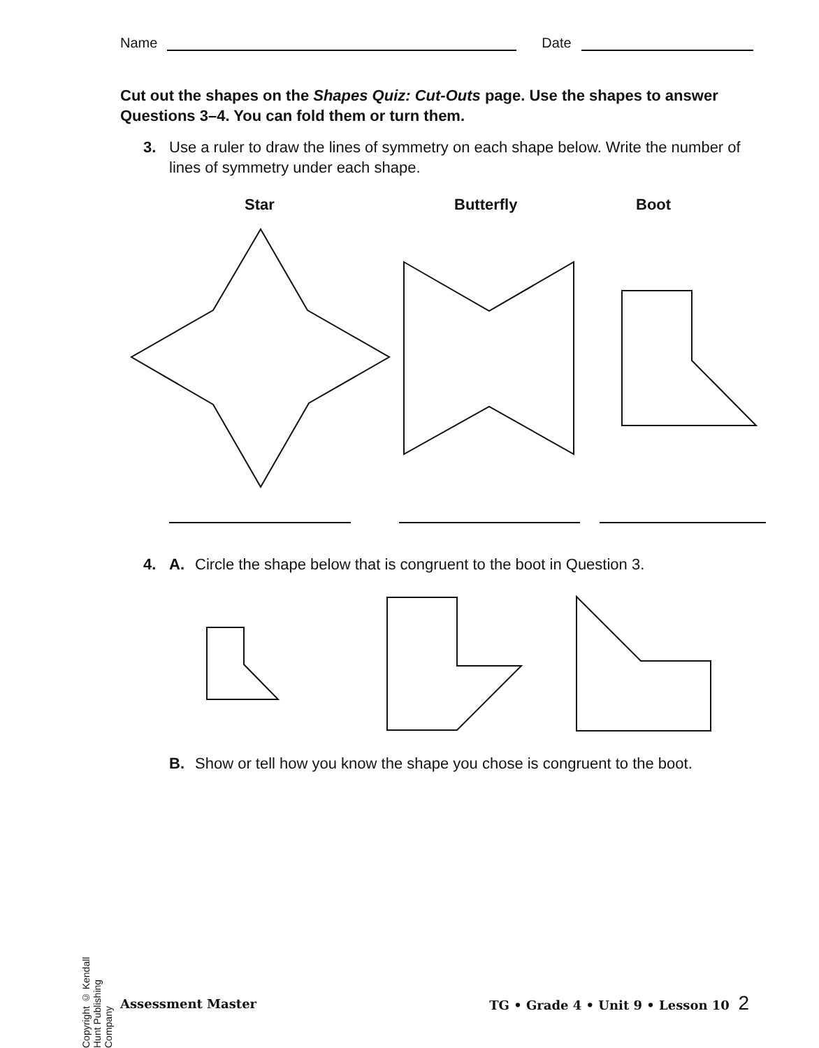Name Date
Cut out the shapes on the Shapes Quiz: Cut-Outs page. Use the shapes to answer Questions 3–4. You can fold them or turn them.
3. Use a ruler to draw the lines of symmetry on each shape below. Write the number of lines of symmetry under each shape.
Star Butterfly Boot
4. A. Circle the shape below that is congruent to the boot in Question 3.
B. Show or tell how you know the shape you chose is congruent to the boot.
Copyright © Kendall Hunt Publishing Company
Assessment Master TG • Grade 4 • Unit 9 • Lesson 10 2